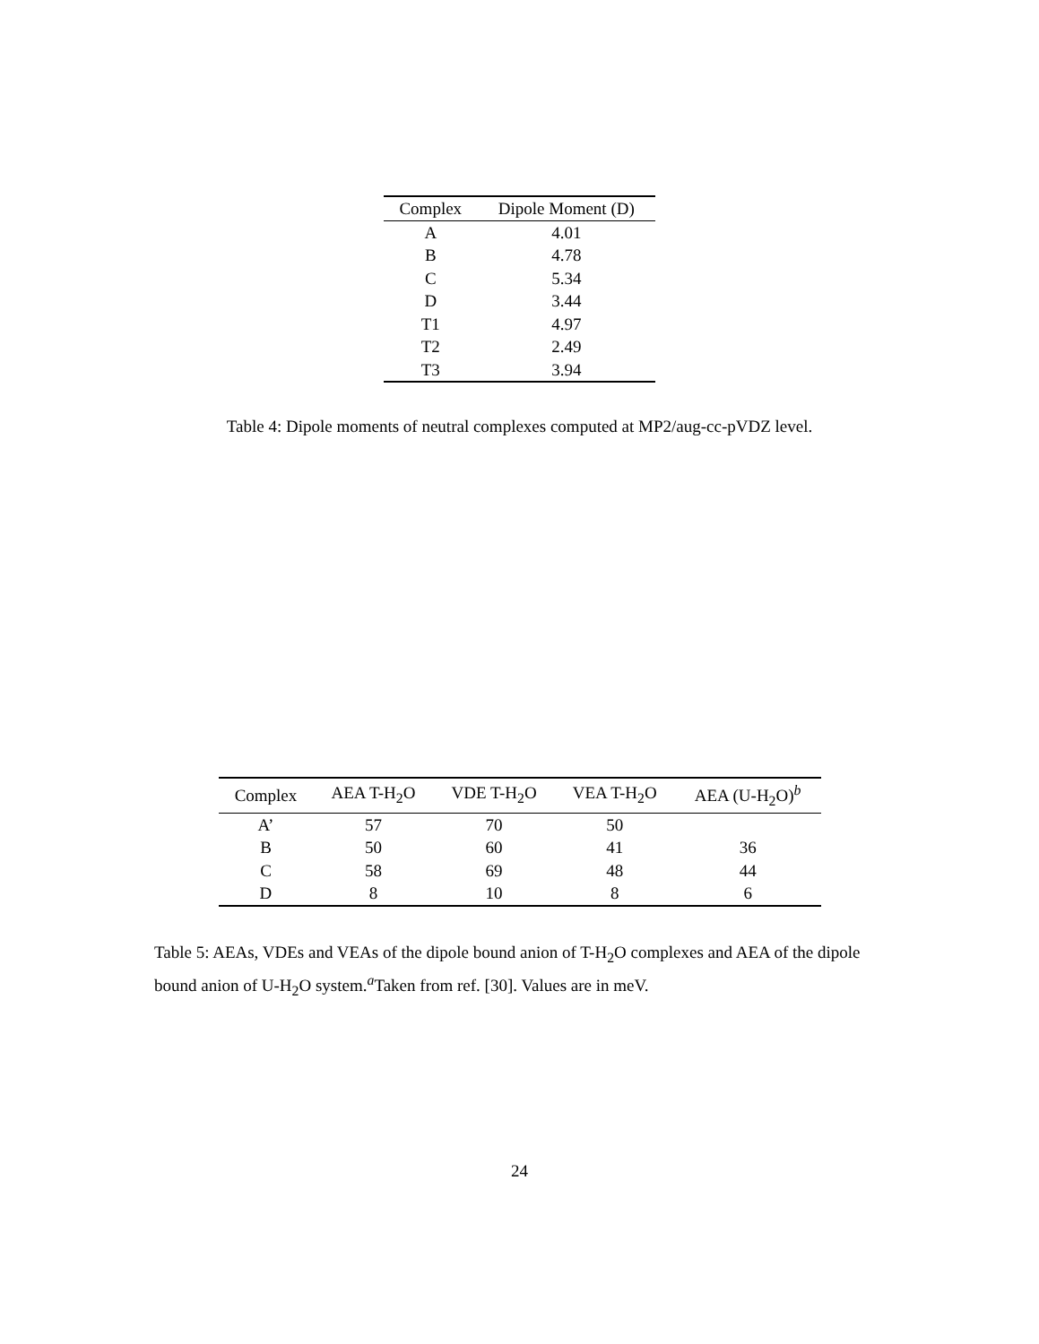| Complex | Dipole Moment (D) |
| --- | --- |
| A | 4.01 |
| B | 4.78 |
| C | 5.34 |
| D | 3.44 |
| T1 | 4.97 |
| T2 | 2.49 |
| T3 | 3.94 |
Table 4: Dipole moments of neutral complexes computed at MP2/aug-cc-pVDZ level.
| Complex | AEA T-H<sub>2</sub>O | VDE T-H<sub>2</sub>O | VEA T-H<sub>2</sub>O | AEA (U-H<sub>2</sub>O)<sup>b</sup> |
| --- | --- | --- | --- | --- |
| A’ | 57 | 70 | 50 | |
| B | 50 | 60 | 41 | 36 |
| C | 58 | 69 | 48 | 44 |
| D | 8 | 10 | 8 | 6 |
Table 5: AEAs, VDEs and VEAs of the dipole bound anion of T-H<sub>2</sub>O complexes and AEA of the dipole bound anion of U-H<sub>2</sub>O system.<sup>a</sup>Taken from ref. [30]. Values are in meV.
24